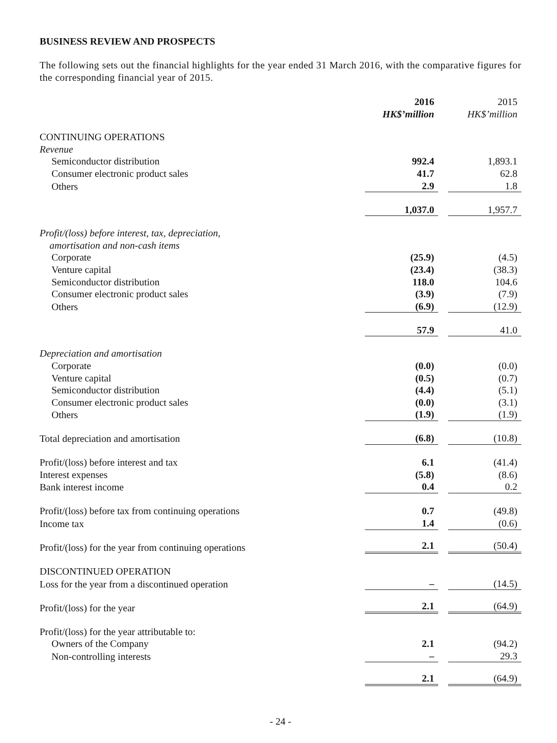BUSINESS REVIEW AND PROSPECTS
The following sets out the financial highlights for the year ended 31 March 2016, with the comparative figures for the corresponding financial year of 2015.
| | 2016 HK$’million | | 2015 HK$’million |
| CONTINUING OPERATIONS | | | |
| Revenue | | | |
| Semiconductor distribution | 992.4 | | 1,893.1 |
| Consumer electronic product sales | 41.7 | | 62.8 |
| Others | 2.9 | | 1.8 |
| | 1,037.0 | | 1,957.7 |
| Profit/(loss) before interest, tax, depreciation, amortisation and non-cash items | | | |
| Corporate | (25.9) | | (4.5) |
| Venture capital | (23.4) | | (38.3) |
| Semiconductor distribution | 118.0 | | 104.6 |
| Consumer electronic product sales | (3.9) | | (7.9) |
| Others | (6.9) | | (12.9) |
| | 57.9 | | 41.0 |
| Depreciation and amortisation | | | |
| Corporate | (0.0) | | (0.0) |
| Venture capital | (0.5) | | (0.7) |
| Semiconductor distribution | (4.4) | | (5.1) |
| Consumer electronic product sales | (0.0) | | (3.1) |
| Others | (1.9) | | (1.9) |
| Total depreciation and amortisation | (6.8) | | (10.8) |
| Profit/(loss) before interest and tax | 6.1 | | (41.4) |
| Interest expenses | (5.8) | | (8.6) |
| Bank interest income | 0.4 | | 0.2 |
| Profit/(loss) before tax from continuing operations | 0.7 | | (49.8) |
| Income tax | 1.4 | | (0.6) |
| Profit/(loss) for the year from continuing operations | 2.1 | | (50.4) |
| DISCONTINUED OPERATION | | | |
| Loss for the year from a discontinued operation | – | | (14.5) |
| Profit/(loss) for the year | 2.1 | | (64.9) |
| Profit/(loss) for the year attributable to: | | | |
| Owners of the Company | 2.1 | | (94.2) |
| Non-controlling interests | – | | 29.3 |
| | 2.1 | | (64.9) |
- 24 -